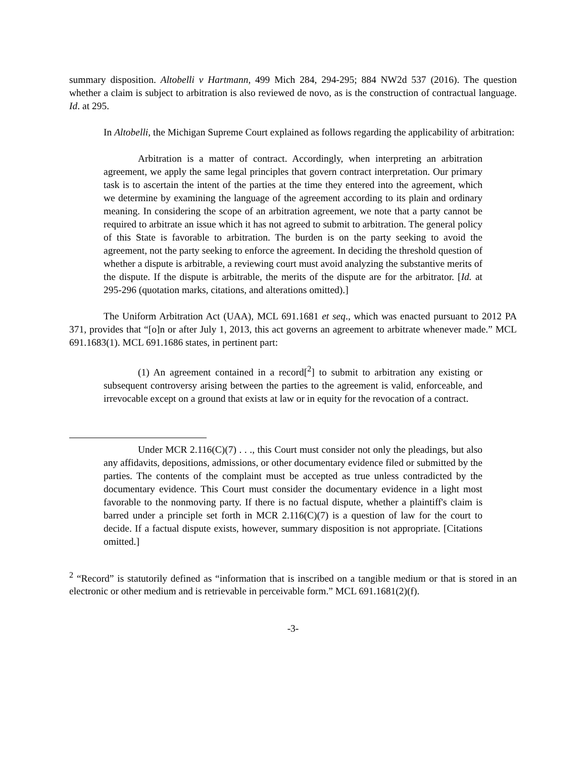summary disposition. Altobelli v Hartmann, 499 Mich 284, 294-295; 884 NW2d 537 (2016). The question whether a claim is subject to arbitration is also reviewed de novo, as is the construction of contractual language. Id. at 295.
In Altobelli, the Michigan Supreme Court explained as follows regarding the applicability of arbitration:
Arbitration is a matter of contract. Accordingly, when interpreting an arbitration agreement, we apply the same legal principles that govern contract interpretation. Our primary task is to ascertain the intent of the parties at the time they entered into the agreement, which we determine by examining the language of the agreement according to its plain and ordinary meaning. In considering the scope of an arbitration agreement, we note that a party cannot be required to arbitrate an issue which it has not agreed to submit to arbitration. The general policy of this State is favorable to arbitration. The burden is on the party seeking to avoid the agreement, not the party seeking to enforce the agreement. In deciding the threshold question of whether a dispute is arbitrable, a reviewing court must avoid analyzing the substantive merits of the dispute. If the dispute is arbitrable, the merits of the dispute are for the arbitrator. [Id. at 295-296 (quotation marks, citations, and alterations omitted).]
The Uniform Arbitration Act (UAA), MCL 691.1681 et seq., which was enacted pursuant to 2012 PA 371, provides that “[o]n or after July 1, 2013, this act governs an agreement to arbitrate whenever made.” MCL 691.1683(1). MCL 691.1686 states, in pertinent part:
(1) An agreement contained in a record[<sup>2</sup>] to submit to arbitration any existing or subsequent controversy arising between the parties to the agreement is valid, enforceable, and irrevocable except on a ground that exists at law or in equity for the revocation of a contract.
Under MCR 2.116(C)(7) . . ., this Court must consider not only the pleadings, but also any affidavits, depositions, admissions, or other documentary evidence filed or submitted by the parties. The contents of the complaint must be accepted as true unless contradicted by the documentary evidence. This Court must consider the documentary evidence in a light most favorable to the nonmoving party. If there is no factual dispute, whether a plaintiff's claim is barred under a principle set forth in MCR 2.116(C)(7) is a question of law for the court to decide. If a factual dispute exists, however, summary disposition is not appropriate. [Citations omitted.]
<sup>2</sup> “Record” is statutorily defined as “information that is inscribed on a tangible medium or that is stored in an electronic or other medium and is retrievable in perceivable form.” MCL 691.1681(2)(f).
-3-